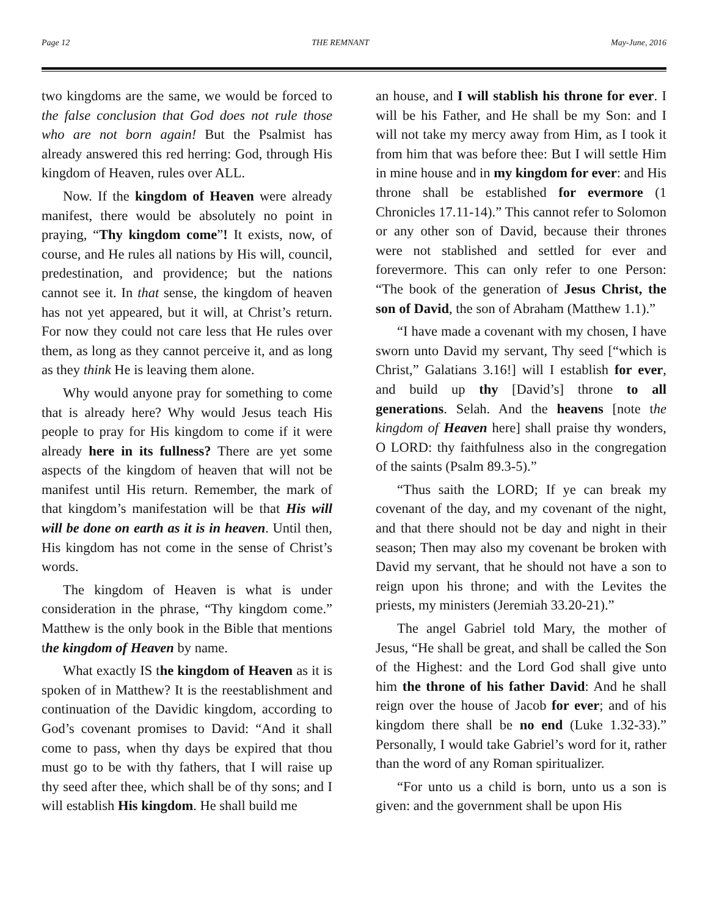Page 12 THE REMNANT May-June, 2016
two kingdoms are the same, we would be forced to the false conclusion that God does not rule those who are not born again! But the Psalmist has already answered this red herring: God, through His kingdom of Heaven, rules over ALL.
Now. If the kingdom of Heaven were already manifest, there would be absolutely no point in praying, “Thy kingdom come”! It exists, now, of course, and He rules all nations by His will, council, predestination, and providence; but the nations cannot see it. In that sense, the kingdom of heaven has not yet appeared, but it will, at Christ’s return. For now they could not care less that He rules over them, as long as they cannot perceive it, and as long as they think He is leaving them alone.
Why would anyone pray for something to come that is already here? Why would Jesus teach His people to pray for His kingdom to come if it were already here in its fullness? There are yet some aspects of the kingdom of heaven that will not be manifest until His return. Remember, the mark of that kingdom’s manifestation will be that His will will be done on earth as it is in heaven. Until then, His kingdom has not come in the sense of Christ’s words.
The kingdom of Heaven is what is under consideration in the phrase, “Thy kingdom come.” Matthew is the only book in the Bible that mentions the kingdom of Heaven by name.
What exactly IS the kingdom of Heaven as it is spoken of in Matthew? It is the reestablishment and continuation of the Davidic kingdom, according to God’s covenant promises to David: “And it shall come to pass, when thy days be expired that thou must go to be with thy fathers, that I will raise up thy seed after thee, which shall be of thy sons; and I will establish His kingdom. He shall build me
an house, and I will stablish his throne for ever. I will be his Father, and He shall be my Son: and I will not take my mercy away from Him, as I took it from him that was before thee: But I will settle Him in mine house and in my kingdom for ever: and His throne shall be established for evermore (1 Chronicles 17.11-14).” This cannot refer to Solomon or any other son of David, because their thrones were not stablished and settled for ever and forevermore. This can only refer to one Person: “The book of the generation of Jesus Christ, the son of David, the son of Abraham (Matthew 1.1).”
“I have made a covenant with my chosen, I have sworn unto David my servant, Thy seed [“which is Christ,” Galatians 3.16!] will I establish for ever, and build up thy [David’s] throne to all generations. Selah. And the heavens [note the kingdom of Heaven here] shall praise thy wonders, O LORD: thy faithfulness also in the congregation of the saints (Psalm 89.3-5).”
“Thus saith the LORD; If ye can break my covenant of the day, and my covenant of the night, and that there should not be day and night in their season; Then may also my covenant be broken with David my servant, that he should not have a son to reign upon his throne; and with the Levites the priests, my ministers (Jeremiah 33.20-21).”
The angel Gabriel told Mary, the mother of Jesus, “He shall be great, and shall be called the Son of the Highest: and the Lord God shall give unto him the throne of his father David: And he shall reign over the house of Jacob for ever; and of his kingdom there shall be no end (Luke 1.32-33).” Personally, I would take Gabriel’s word for it, rather than the word of any Roman spiritualizer.
“For unto us a child is born, unto us a son is given: and the government shall be upon His